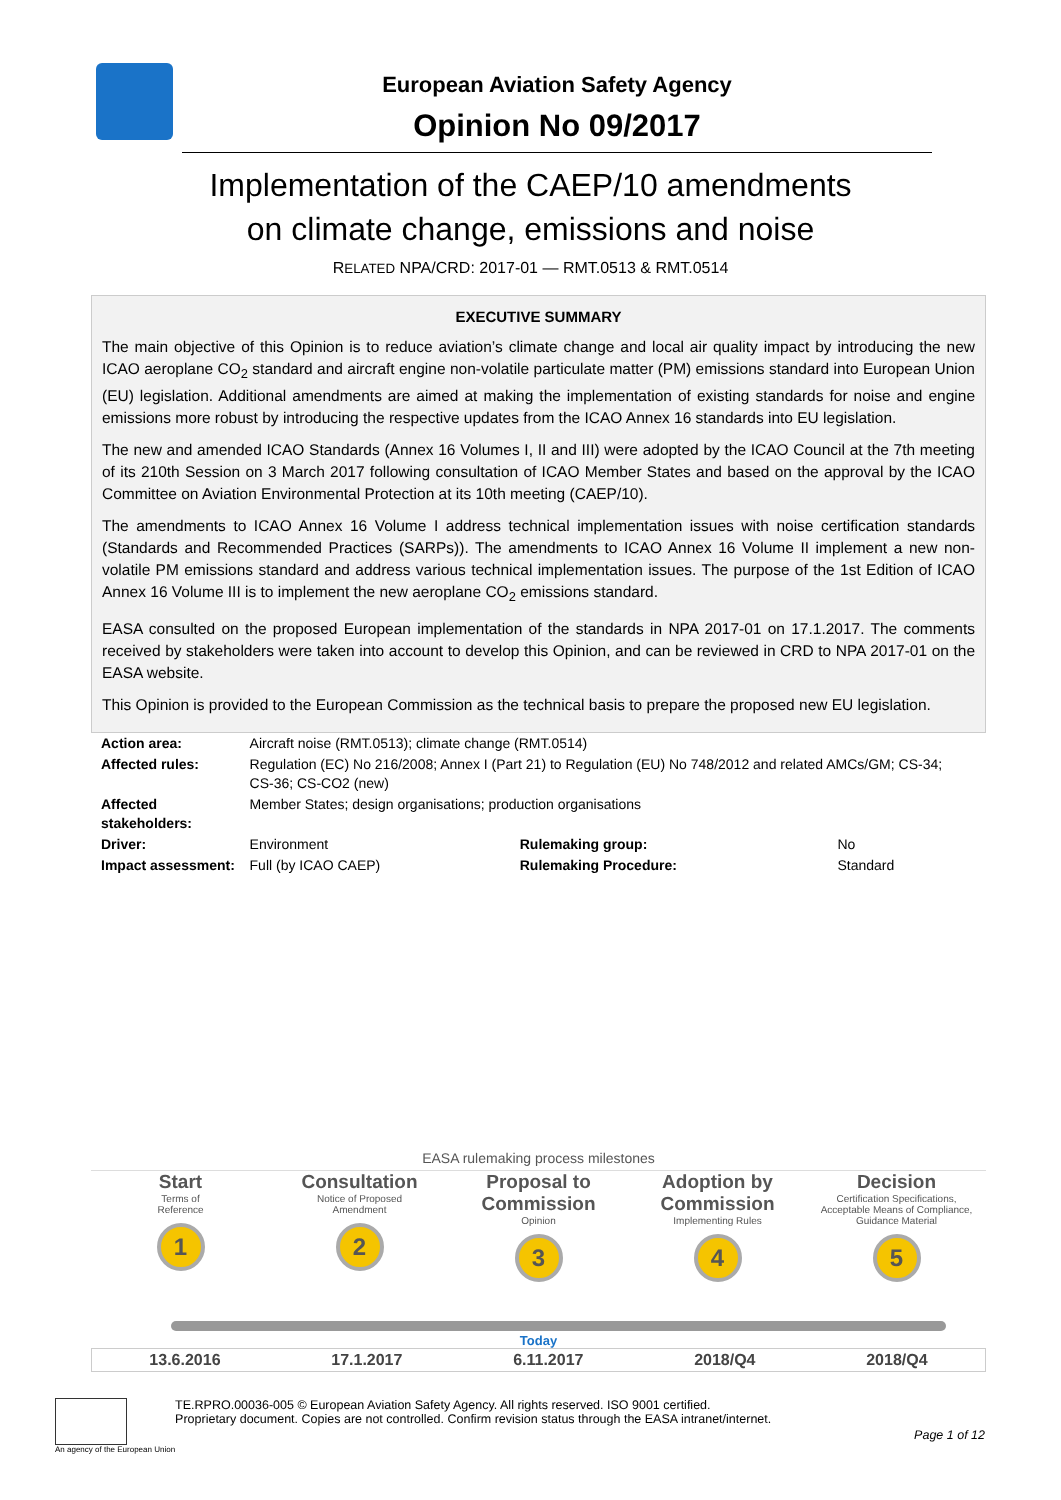European Aviation Safety Agency
Opinion No 09/2017
Implementation of the CAEP/10 amendments
on climate change, emissions and noise
RELATED NPA/CRD: 2017-01 — RMT.0513 & RMT.0514
EXECUTIVE SUMMARY
The main objective of this Opinion is to reduce aviation’s climate change and local air quality impact by introducing the new ICAO aeroplane CO<sub>2</sub> standard and aircraft engine non-volatile particulate matter (PM) emissions standard into European Union (EU) legislation. Additional amendments are aimed at making the implementation of existing standards for noise and engine emissions more robust by introducing the respective updates from the ICAO Annex 16 standards into EU legislation.
The new and amended ICAO Standards (Annex 16 Volumes I, II and III) were adopted by the ICAO Council at the 7th meeting of its 210th Session on 3 March 2017 following consultation of ICAO Member States and based on the approval by the ICAO Committee on Aviation Environmental Protection at its 10th meeting (CAEP/10).
The amendments to ICAO Annex 16 Volume I address technical implementation issues with noise certification standards (Standards and Recommended Practices (SARPs)). The amendments to ICAO Annex 16 Volume II implement a new non-volatile PM emissions standard and address various technical implementation issues. The purpose of the 1st Edition of ICAO Annex 16 Volume III is to implement the new aeroplane CO<sub>2</sub> emissions standard.
EASA consulted on the proposed European implementation of the standards in NPA 2017-01 on 17.1.2017. The comments received by stakeholders were taken into account to develop this Opinion, and can be reviewed in CRD to NPA 2017-01 on the EASA website.
This Opinion is provided to the European Commission as the technical basis to prepare the proposed new EU legislation.
| Action area: | Aircraft noise (RMT.0513); climate change (RMT.0514) | | |
| Affected rules: | Regulation (EC) No 216/2008; Annex I (Part 21) to Regulation (EU) No 748/2012 and related AMCs/GM; CS-34; CS-36; CS-CO2 (new) | | |
| Affected stakeholders: | Member States; design organisations; production organisations | | |
| Driver: | Environment | Rulemaking group: | No |
| Impact assessment: | Full (by ICAO CAEP) | Rulemaking Procedure: | Standard |
EASA rulemaking process milestones
Start
Terms of
Reference
1
Consultation
Notice of Proposed
Amendment
2
Proposal to Commission
Opinion
3
Adoption by Commission
Implementing Rules
4
Decision
Certification Specifications, Acceptable Means of Compliance, Guidance Material
5
Today
13.6.2016 17.1.2017 6.11.2017 2018/Q4 2018/Q4
An agency of the European Union
TE.RPRO.00036-005 © European Aviation Safety Agency. All rights reserved. ISO 9001 certified.
Proprietary document. Copies are not controlled. Confirm revision status through the EASA intranet/internet.
Page 1 of 12